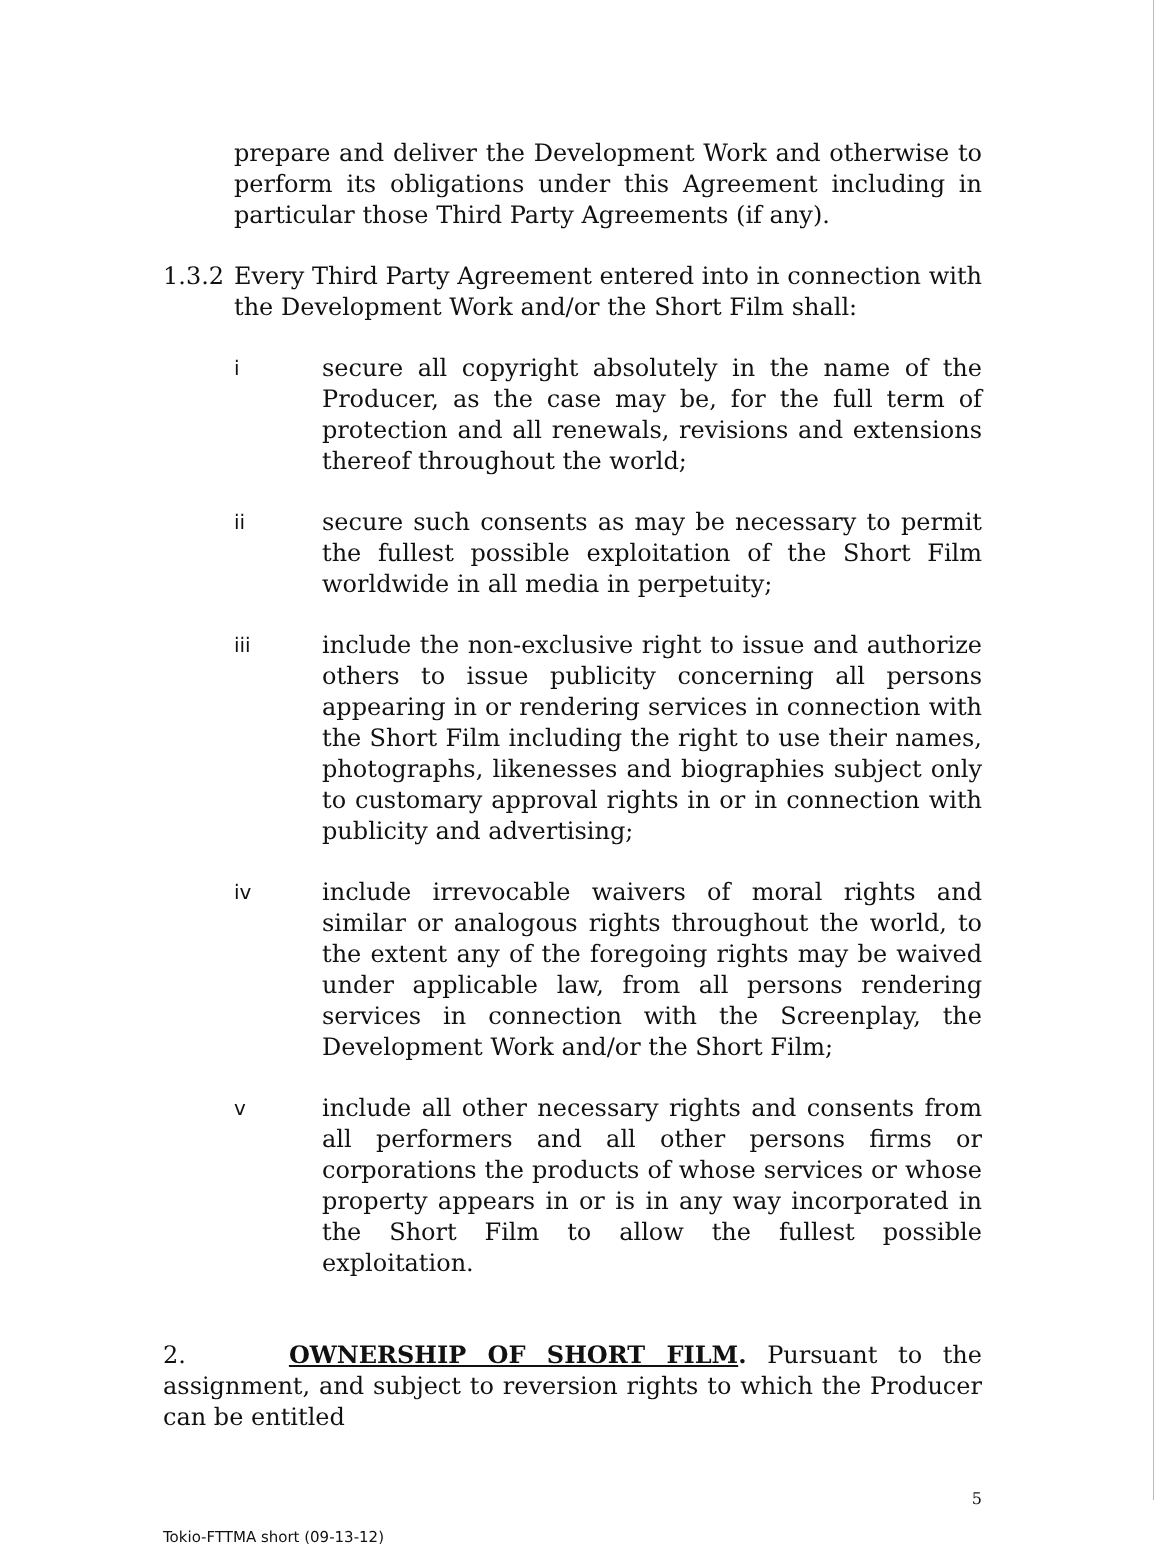prepare and deliver the Development Work and otherwise to perform its obligations under this Agreement including in particular those Third Party Agreements (if any).
1.3.2
Every Third Party Agreement entered into in connection with the Development Work and/or the Short Film shall:
i
secure all copyright absolutely in the name of the Producer, as the case may be, for the full term of protection and all renewals, revisions and extensions thereof throughout the world;
ii
secure such consents as may be necessary to permit the fullest possible exploitation of the Short Film worldwide in all media in perpetuity;
iii
include the non-exclusive right to issue and authorize others to issue publicity concerning all persons appearing in or rendering services in connection with the Short Film including the right to use their names, photographs, likenesses and biographies subject only to customary approval rights in or in connection with publicity and advertising;
iv
include irrevocable waivers of moral rights and similar or analogous rights throughout the world, to the extent any of the foregoing rights may be waived under applicable law, from all persons rendering services in connection with the Screenplay, the Development Work and/or the Short Film;
v
include all other necessary rights and consents from all performers and all other persons firms or corporations the products of whose services or whose property appears in or is in any way incorporated in the Short Film to allow the fullest possible exploitation.
2. OWNERSHIP OF SHORT FILM. Pursuant to the assignment, and subject to reversion rights to which the Producer can be entitled
5
Tokio-FTTMA short (09-13-12)